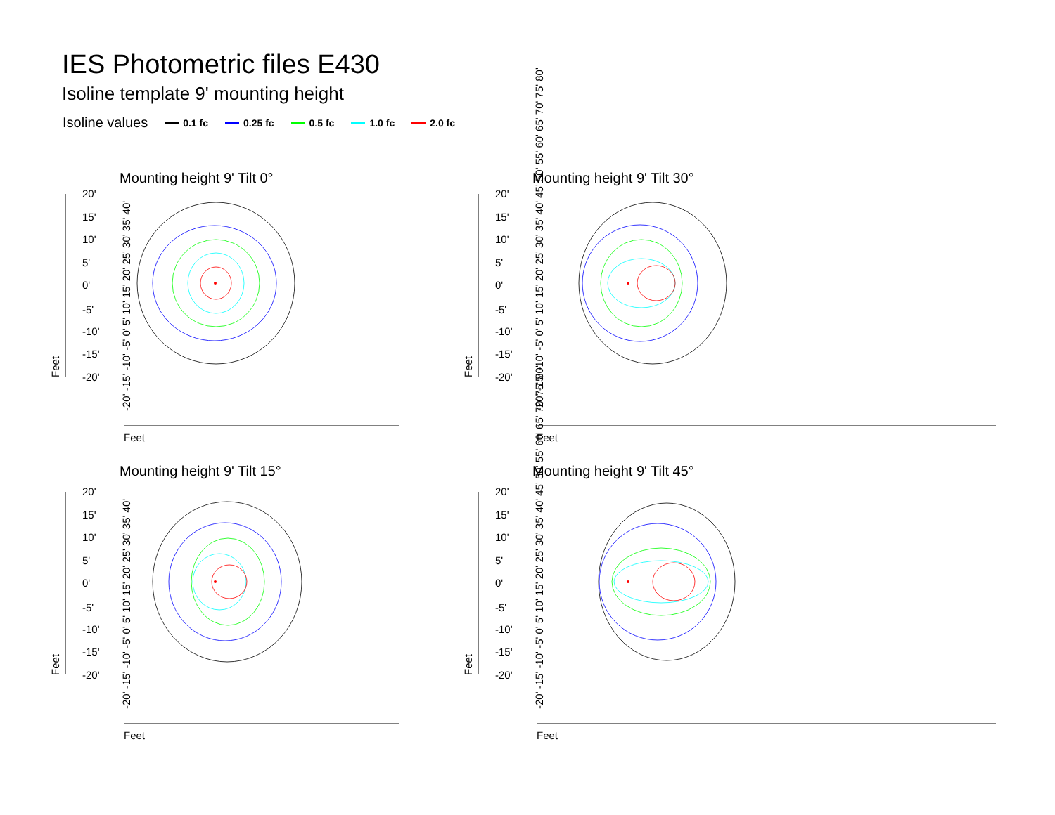IES Photometric files E430
Isoline template 9' mounting height
Isoline values 0.1 fc 0.25 fc 0.5 fc 1.0 fc 2.0 fc
Mounting height 9' Tilt 0° Mounting height 9' Tilt 30°
Mounting height 9' Tilt 15° Mounting height 9' Tilt 45°
20'
15'
10'
5'
0'
-5'
-10'
-15'
-20'
20'
15'
10'
5'
0'
-5'
-10'
-15'
-20'
20'
15'
10'
5'
0'
-5'
-10'
-15'
-20'
20'
15'
10'
5'
0'
-5'
-10'
-15'
-20'
Feet
Feet
Feet
Feet
Feet
Feet
Feet
Feet
-20' -15' -10' -5' 0' 5' 10' 15' 20' 25' 30' 35' 40'
-20' -15' -10' -5' 0' 5' 10' 15' 20' 25' 30' 35' 40' 45' 50' 55' 60' 65' 70' 75' 80'
-20' -15' -10' -5' 0' 5' 10' 15' 20' 25' 30' 35' 40'
-20' -15' -10' -5' 0' 5' 10' 15' 20' 25' 30' 35' 40' 45' 50' 55' 60' 65' 70' 75' 80'